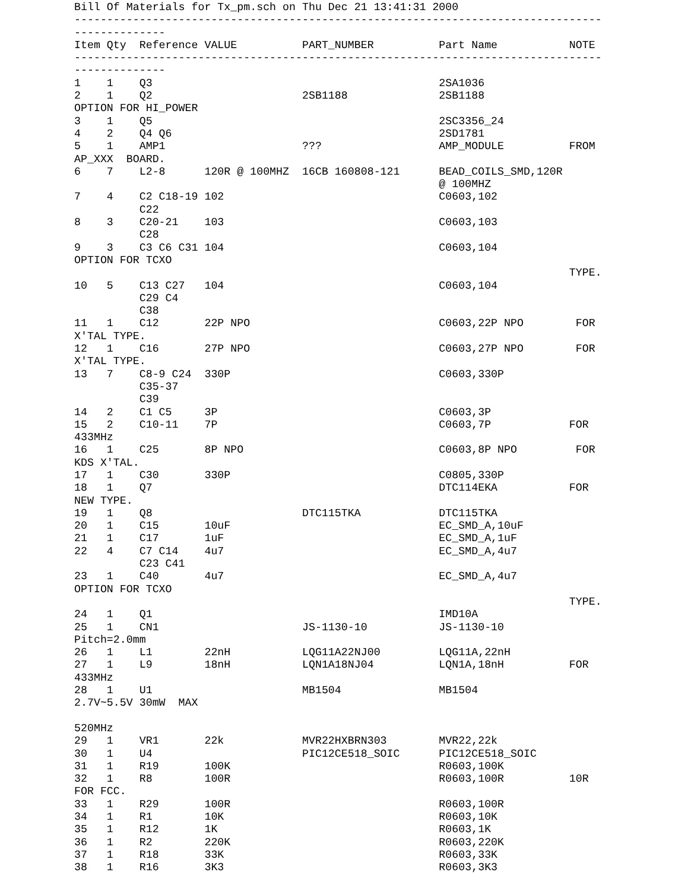Bill Of Materials for Tx_pm.sch on Thu Dec 21 13:41:31 2000
---------------------------------------------------------------------------------
--------------
Item Qty  Reference VALUE          PART_NUMBER          Part Name           NOTE
---------------------------------------------------------------------------------
--------------
1    1    Q3                                            2SA1036
2    1    Q2                       2SB1188              2SB1188
OPTION FOR HI_POWER
3    1    Q5                                            2SC3356_24
4    2    Q4 Q6                                         2SD1781
5    1    AMP1                     ???                  AMP_MODULE          FROM
AP_XXX  BOARD.
6    7    L2-8      120R @ 100MHZ  16CB 160808-121      BEAD_COILS_SMD,120R
                                                        @ 100MHZ
7    4    C2 C18-19 102                                 C0603,102
          C22
8    3    C20-21    103                                 C0603,103
          C28
9    3    C3 C6 C31 104                                 C0603,104
OPTION FOR TCXO
                                                                            TYPE.
10   5    C13 C27   104                                 C0603,104
          C29 C4
          C38
11   1    C12       22P NPO                             C0603,22P NPO        FOR
X'TAL TYPE.
12   1    C16       27P NPO                             C0603,27P NPO        FOR
X'TAL TYPE.
13   7    C8-9 C24  330P                                C0603,330P
          C35-37
          C39
14   2    C1 C5     3P                                  C0603,3P
15   2    C10-11    7P                                  C0603,7P            FOR
433MHz
16   1    C25       8P NPO                              C0603,8P NPO         FOR
KDS X'TAL.
17   1    C30       330P                                C0805,330P
18   1    Q7                                            DTC114EKA           FOR
NEW TYPE.
19   1    Q8                       DTC115TKA            DTC115TKA
20   1    C15       10uF                                EC_SMD_A,10uF
21   1    C17       1uF                                 EC_SMD_A,1uF
22   4    C7 C14    4u7                                 EC_SMD_A,4u7
          C23 C41
23   1    C40       4u7                                 EC_SMD_A,4u7
OPTION FOR TCXO
                                                                            TYPE.
24   1    Q1                                            IMD10A
25   1    CN1                      JS-1130-10           JS-1130-10
Pitch=2.0mm
26   1    L1        22nH           LQG11A22NJ00         LQG11A,22nH
27   1    L9        18nH           LQN1A18NJ04          LQN1A,18nH          FOR
433MHz
28   1    U1                       MB1504               MB1504
2.7V~5.5V 30mW  MAX

520MHz
29   1    VR1       22k            MVR22HXBRN303        MVR22,22k
30   1    U4                       PIC12CE518_SOIC      PIC12CE518_SOIC
31   1    R19       100K                                R0603,100K
32   1    R8        100R                                R0603,100R          10R
FOR FCC.
33   1    R29       100R                                R0603,100R
34   1    R1        10K                                 R0603,10K
35   1    R12       1K                                  R0603,1K
36   1    R2        220K                                R0603,220K
37   1    R18       33K                                 R0603,33K
38   1    R16       3K3                                 R0603,3K3